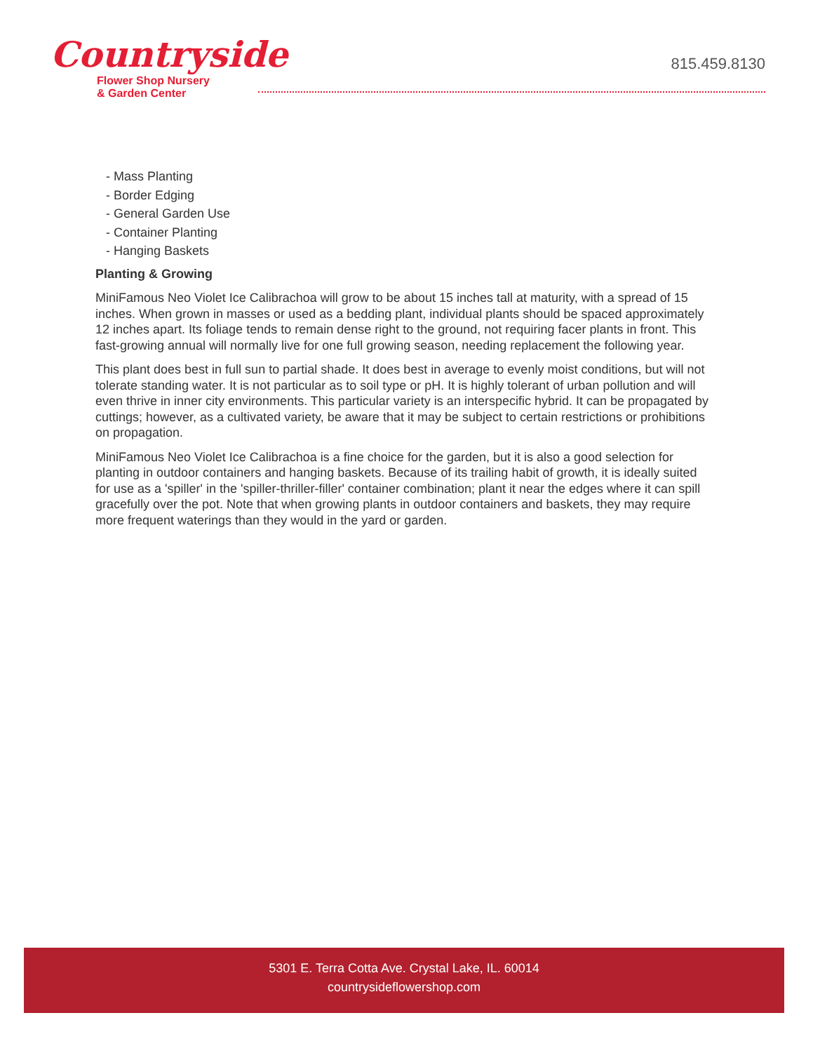Countryside
Flower Shop Nursery
& Garden Center
815.459.8130
- Mass Planting
- Border Edging
- General Garden Use
- Container Planting
- Hanging Baskets
Planting & Growing
MiniFamous Neo Violet Ice Calibrachoa will grow to be about 15 inches tall at maturity, with a spread of 15 inches. When grown in masses or used as a bedding plant, individual plants should be spaced approximately 12 inches apart. Its foliage tends to remain dense right to the ground, not requiring facer plants in front. This fast-growing annual will normally live for one full growing season, needing replacement the following year.
This plant does best in full sun to partial shade. It does best in average to evenly moist conditions, but will not tolerate standing water. It is not particular as to soil type or pH. It is highly tolerant of urban pollution and will even thrive in inner city environments. This particular variety is an interspecific hybrid. It can be propagated by cuttings; however, as a cultivated variety, be aware that it may be subject to certain restrictions or prohibitions on propagation.
MiniFamous Neo Violet Ice Calibrachoa is a fine choice for the garden, but it is also a good selection for planting in outdoor containers and hanging baskets. Because of its trailing habit of growth, it is ideally suited for use as a 'spiller' in the 'spiller-thriller-filler' container combination; plant it near the edges where it can spill gracefully over the pot. Note that when growing plants in outdoor containers and baskets, they may require more frequent waterings than they would in the yard or garden.
5301 E. Terra Cotta Ave. Crystal Lake, IL. 60014
countrysideflowershop.com